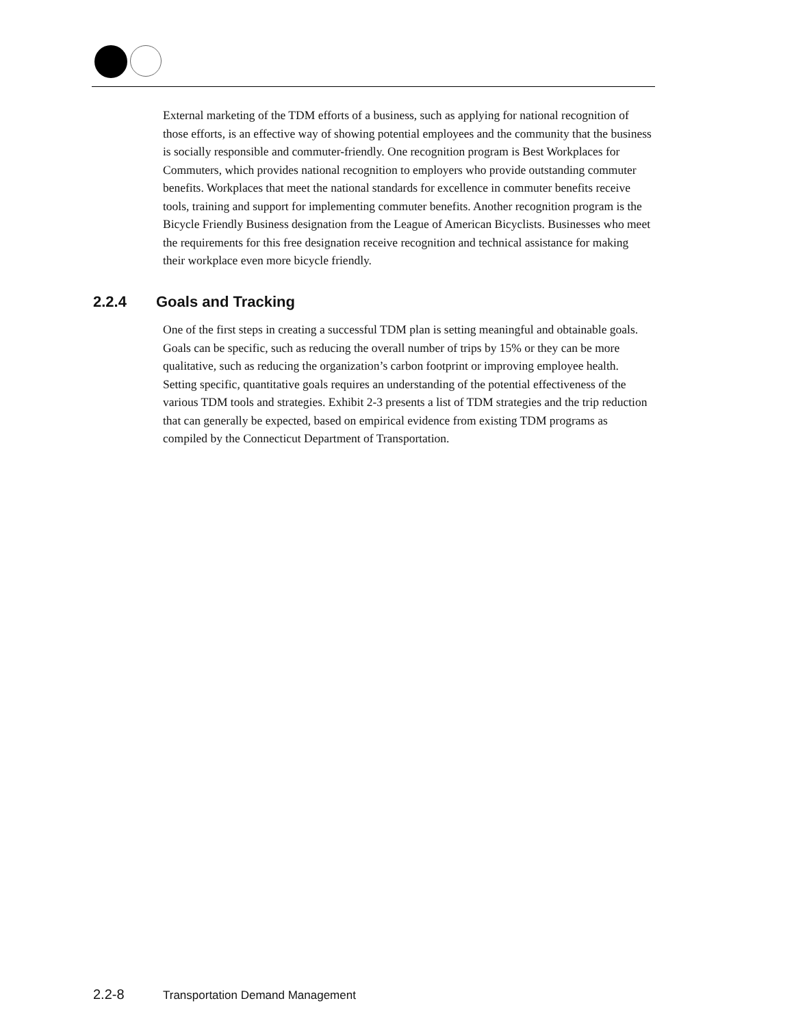External marketing of the TDM efforts of a business, such as applying for national recognition of those efforts, is an effective way of showing potential employees and the community that the business is socially responsible and commuter-friendly. One recognition program is Best Workplaces for Commuters, which provides national recognition to employers who provide outstanding commuter benefits. Workplaces that meet the national standards for excellence in commuter benefits receive tools, training and support for implementing commuter benefits. Another recognition program is the Bicycle Friendly Business designation from the League of American Bicyclists. Businesses who meet the requirements for this free designation receive recognition and technical assistance for making their workplace even more bicycle friendly.
2.2.4 Goals and Tracking
One of the first steps in creating a successful TDM plan is setting meaningful and obtainable goals. Goals can be specific, such as reducing the overall number of trips by 15% or they can be more qualitative, such as reducing the organization’s carbon footprint or improving employee health. Setting specific, quantitative goals requires an understanding of the potential effectiveness of the various TDM tools and strategies. Exhibit 2-3 presents a list of TDM strategies and the trip reduction that can generally be expected, based on empirical evidence from existing TDM programs as compiled by the Connecticut Department of Transportation.
2.2-8 Transportation Demand Management